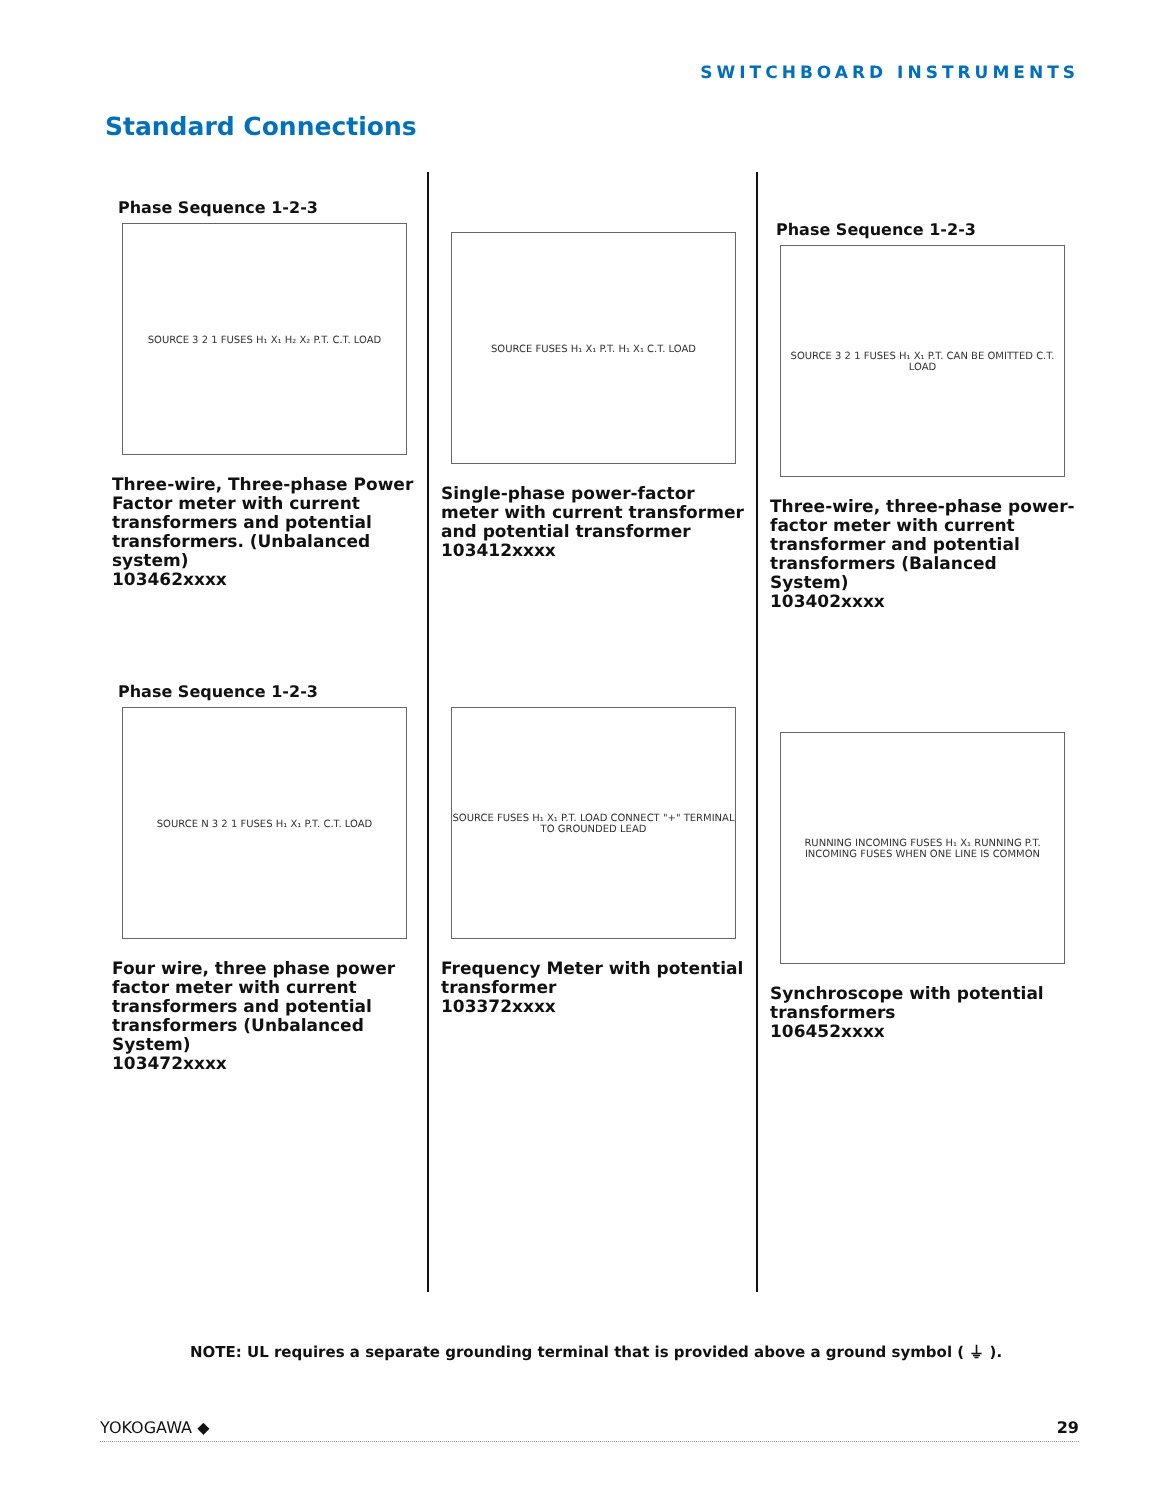SWITCHBOARD INSTRUMENTS
Standard Connections
Phase Sequence 1-2-3
SOURCE 3 2 1 FUSES H₁ X₁ H₂ X₂ P.T. C.T. LOAD
Three-wire, Three-phase Power Factor meter with current transformers and potential transformers. (Unbalanced system)
103462xxxx
Phase Sequence 1-2-3
SOURCE N 3 2 1 FUSES H₁ X₁ P.T. C.T. LOAD
Four wire, three phase power factor meter with current transformers and potential transformers (Unbalanced System)
103472xxxx
SOURCE FUSES H₁ X₁ P.T. H₁ X₁ C.T. LOAD
Single-phase power-factor meter with current transformer and potential transformer
103412xxxx
SOURCE FUSES H₁ X₁ P.T. LOAD CONNECT "+" TERMINAL TO GROUNDED LEAD
Frequency Meter with potential transformer
103372xxxx
Phase Sequence 1-2-3
SOURCE 3 2 1 FUSES H₁ X₁ P.T. CAN BE OMITTED C.T. LOAD
Three-wire, three-phase power-factor meter with current transformer and potential transformers (Balanced System)
103402xxxx
RUNNING INCOMING FUSES H₁ X₁ RUNNING P.T. INCOMING FUSES WHEN ONE LINE IS COMMON
Synchroscope with potential transformers
106452xxxx
NOTE: UL requires a separate grounding terminal that is provided above a ground symbol ( ⏚ ).
YOKOGAWA ◆ 29